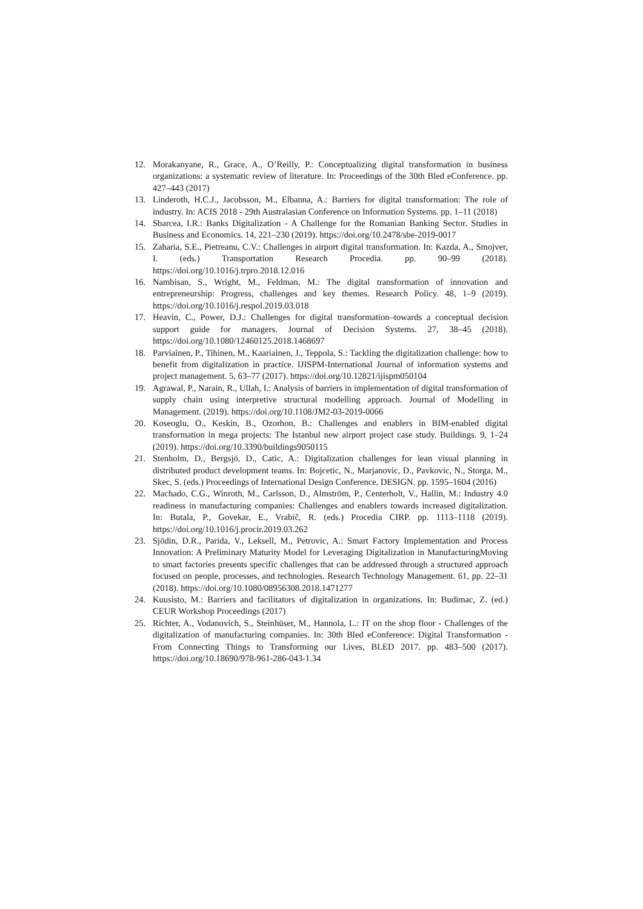12. Morakanyane, R., Grace, A., O’Reilly, P.: Conceptualizing digital transformation in business organizations: a systematic review of literature. In: Proceedings of the 30th Bled eConference. pp. 427–443 (2017)
13. Linderoth, H.C.J., Jacobsson, M., Elbanna, A.: Barriers for digital transformation: The role of industry. In: ACIS 2018 - 29th Australasian Conference on Information Systems. pp. 1–11 (2018)
14. Sbarcea, I.R.: Banks Digitalization - A Challenge for the Romanian Banking Sector. Studies in Business and Economics. 14, 221–230 (2019). https://doi.org/10.2478/sbe-2019-0017
15. Zaharia, S.E., Pietreanu, C.V.: Challenges in airport digital transformation. In: Kazda, A., Smojver, I. (eds.) Transportation Research Procedia. pp. 90–99 (2018). https://doi.org/10.1016/j.trpro.2018.12.016
16. Nambisan, S., Wright, M., Feldman, M.: The digital transformation of innovation and entrepreneurship: Progress, challenges and key themes. Research Policy. 48, 1–9 (2019). https://doi.org/10.1016/j.respol.2019.03.018
17. Heavin, C., Power, D.J.: Challenges for digital transformation–towards a conceptual decision support guide for managers. Journal of Decision Systems. 27, 38–45 (2018). https://doi.org/10.1080/12460125.2018.1468697
18. Parviainen, P., Tihinen, M., Kaariainen, J., Teppola, S.: Tackling the digitalization challenge: how to benefit from digitalization in practice. IJISPM-International Journal of information systems and project management. 5, 63–77 (2017). https://doi.org/10.12821/ijispm050104
19. Agrawal, P., Narain, R., Ullah, I.: Analysis of barriers in implementation of digital transformation of supply chain using interpretive structural modelling approach. Journal of Modelling in Management. (2019). https://doi.org/10.1108/JM2-03-2019-0066
20. Koseoglu, O., Keskin, B., Ozorhon, B.: Challenges and enablers in BIM-enabled digital transformation in mega projects: The Istanbul new airport project case study. Buildings. 9, 1–24 (2019). https://doi.org/10.3390/buildings9050115
21. Stenholm, D., Bergsjö, D., Catic, A.: Digitalization challenges for lean visual planning in distributed product development teams. In: Bojcetic, N., Marjanovic, D., Pavkovic, N., Storga, M., Skec, S. (eds.) Proceedings of International Design Conference, DESIGN. pp. 1595–1604 (2016)
22. Machado, C.G., Winroth, M., Carlsson, D., Almström, P., Centerholt, V., Hallin, M.: Industry 4.0 readiness in manufacturing companies: Challenges and enablers towards increased digitalization. In: Butala, P., Govekar, E., Vrabič, R. (eds.) Procedia CIRP. pp. 1113–1118 (2019). https://doi.org/10.1016/j.procir.2019.03.262
23. Sjödin, D.R., Parida, V., Leksell, M., Petrovic, A.: Smart Factory Implementation and Process Innovation: A Preliminary Maturity Model for Leveraging Digitalization in ManufacturingMoving to smart factories presents specific challenges that can be addressed through a structured approach focused on people, processes, and technologies. Research Technology Management. 61, pp. 22–31 (2018). https://doi.org/10.1080/08956308.2018.1471277
24. Kuusisto, M.: Barriers and facilitators of digitalization in organizations. In: Budimac, Z. (ed.) CEUR Workshop Proceedings (2017)
25. Richter, A., Vodanovich, S., Steinhüser, M., Hannola, L.: IT on the shop floor - Challenges of the digitalization of manufacturing companies. In: 30th Bled eConference: Digital Transformation - From Connecting Things to Transforming our Lives, BLED 2017. pp. 483–500 (2017). https://doi.org/10.18690/978-961-286-043-1.34